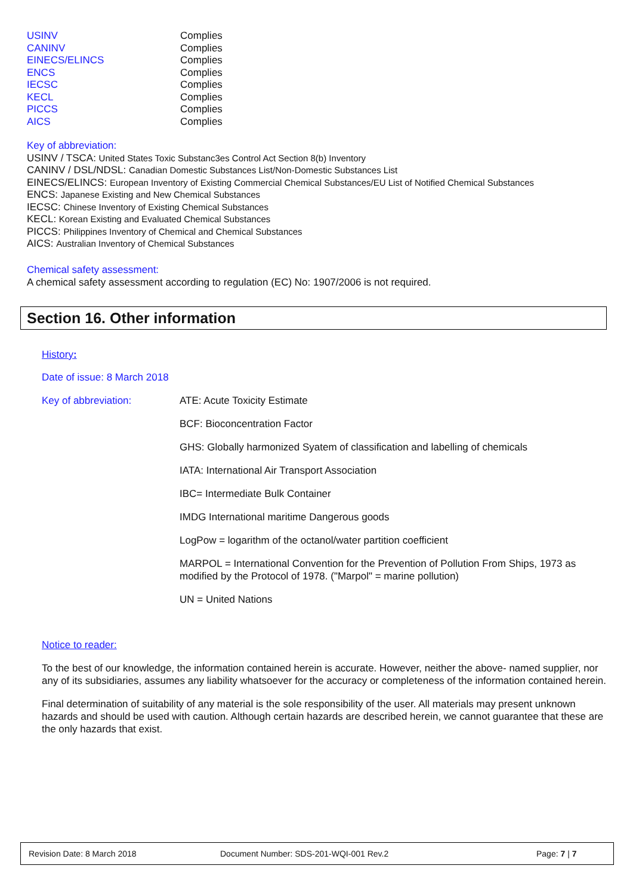| USINV | Complies |
| CANINV | Complies |
| EINECS/ELINCS | Complies |
| ENCS | Complies |
| IECSC | Complies |
| KECL | Complies |
| PICCS | Complies |
| AICS | Complies |
Key of abbreviation:
USINV / TSCA: United States Toxic Substanc3es Control Act Section 8(b) Inventory
CANINV / DSL/NDSL: Canadian Domestic Substances List/Non-Domestic Substances List
EINECS/ELINCS: European Inventory of Existing Commercial Chemical Substances/EU List of Notified Chemical Substances
ENCS: Japanese Existing and New Chemical Substances
IECSC: Chinese Inventory of Existing Chemical Substances
KECL: Korean Existing and Evaluated Chemical Substances
PICCS: Philippines Inventory of Chemical and Chemical Substances
AICS: Australian Inventory of Chemical Substances
Chemical safety assessment:
A chemical safety assessment according to regulation (EC) No: 1907/2006 is not required.
Section 16. Other information
History:
Date of issue: 8 March 2018
| Key of abbreviation: | ATE: Acute Toxicity Estimate |
| | BCF: Bioconcentration Factor |
| | GHS: Globally harmonized Syatem of classification and labelling of chemicals |
| | IATA: International Air Transport Association |
| | IBC= Intermediate Bulk Container |
| | IMDG International maritime Dangerous goods |
| | LogPow = logarithm of the octanol/water partition coefficient |
| | MARPOL = International Convention for the Prevention of Pollution From Ships, 1973 as modified by the Protocol of 1978. ("Marpol" = marine pollution) |
| | UN = United Nations |
Notice to reader:
To the best of our knowledge, the information contained herein is accurate. However, neither the above- named supplier, nor any of its subsidiaries, assumes any liability whatsoever for the accuracy or completeness of the information contained herein.
Final determination of suitability of any material is the sole responsibility of the user. All materials may present unknown hazards and should be used with caution. Although certain hazards are described herein, we cannot guarantee that these are the only hazards that exist.
Revision Date: 8 March 2018 Document Number: SDS-201-WQI-001 Rev.2 Page: 7 | 7